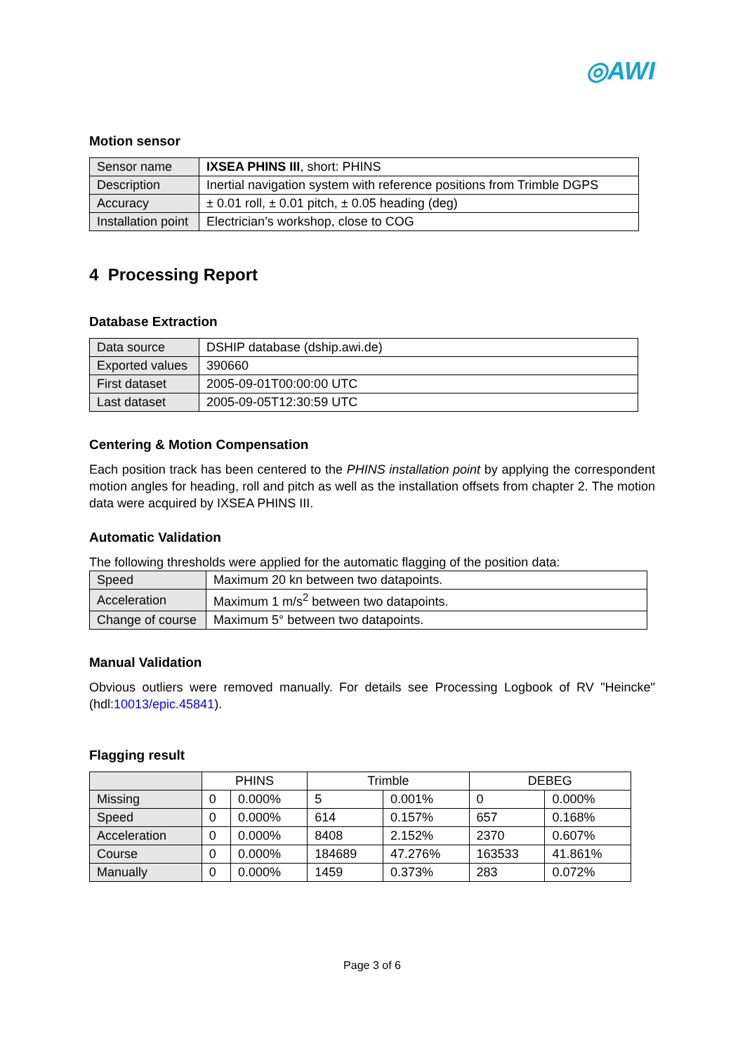◎AWI
Motion sensor
| Sensor name | IXSEA PHINS III , short: PHINS |
| Description | Inertial navigation system with reference positions from Trimble DGPS |
| Accuracy | ± 0.01 roll, ± 0.01 pitch, ± 0.05 heading (deg) |
| Installation point | Electrician’s workshop, close to COG |
4 Processing Report
Database Extraction
| Data source | DSHIP database (dship.awi.de) |
| Exported values | 390660 |
| First dataset | 2005-09-01T00:00:00 UTC |
| Last dataset | 2005-09-05T12:30:59 UTC |
Centering & Motion Compensation
Each position track has been centered to the PHINS installation point by applying the correspondent motion angles for heading, roll and pitch as well as the installation offsets from chapter 2. The motion data were acquired by IXSEA PHINS III.
Automatic Validation
The following thresholds were applied for the automatic flagging of the position data:
| Speed | Maximum 20 kn between two datapoints. |
| Acceleration | Maximum 1 m/s<sup>2</sup> between two datapoints. |
| Change of course | Maximum 5° between two datapoints. |
Manual Validation
Obvious outliers were removed manually. For details see Processing Logbook of RV "Heincke" (hdl:10013/epic.45841).
Flagging result
| | PHINS | | Trimble | | DEBEG | |
| --- | --- | --- | --- | --- | --- | --- |
| Missing | 0 | 0.000% | 5 | 0.001% | 0 | 0.000% |
| Speed | 0 | 0.000% | 614 | 0.157% | 657 | 0.168% |
| Acceleration | 0 | 0.000% | 8408 | 2.152% | 2370 | 0.607% |
| Course | 0 | 0.000% | 184689 | 47.276% | 163533 | 41.861% |
| Manually | 0 | 0.000% | 1459 | 0.373% | 283 | 0.072% |
Page 3 of 6